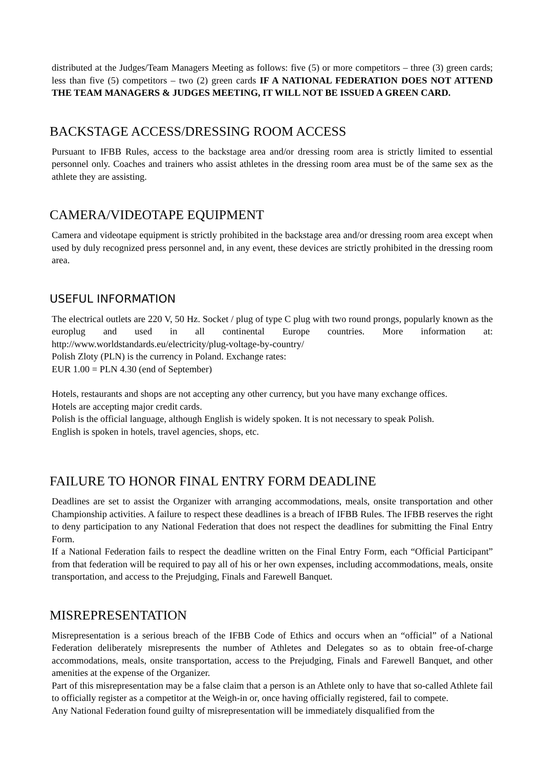distributed at the Judges/Team Managers Meeting as follows: five (5) or more competitors – three (3) green cards; less than five (5) competitors – two (2) green cards IF A NATIONAL FEDERATION DOES NOT ATTEND THE TEAM MANAGERS & JUDGES MEETING, IT WILL NOT BE ISSUED A GREEN CARD.
BACKSTAGE ACCESS/DRESSING ROOM ACCESS
Pursuant to IFBB Rules, access to the backstage area and/or dressing room area is strictly limited to essential personnel only. Coaches and trainers who assist athletes in the dressing room area must be of the same sex as the athlete they are assisting.
CAMERA/VIDEOTAPE EQUIPMENT
Camera and videotape equipment is strictly prohibited in the backstage area and/or dressing room area except when used by duly recognized press personnel and, in any event, these devices are strictly prohibited in the dressing room area.
USEFUL INFORMATION
The electrical outlets are 220 V, 50 Hz. Socket / plug of type C plug with two round prongs, popularly known as the europlug and used in all continental Europe countries. More information at: http://www.worldstandards.eu/electricity/plug-voltage-by-country/
Polish Zloty (PLN) is the currency in Poland. Exchange rates:
EUR 1.00 = PLN 4.30 (end of September)
Hotels, restaurants and shops are not accepting any other currency, but you have many exchange offices.
Hotels are accepting major credit cards.
Polish is the official language, although English is widely spoken. It is not necessary to speak Polish.
English is spoken in hotels, travel agencies, shops, etc.
FAILURE TO HONOR FINAL ENTRY FORM DEADLINE
Deadlines are set to assist the Organizer with arranging accommodations, meals, onsite transportation and other Championship activities. A failure to respect these deadlines is a breach of IFBB Rules. The IFBB reserves the right to deny participation to any National Federation that does not respect the deadlines for submitting the Final Entry Form.
If a National Federation fails to respect the deadline written on the Final Entry Form, each “Official Participant” from that federation will be required to pay all of his or her own expenses, including accommodations, meals, onsite transportation, and access to the Prejudging, Finals and Farewell Banquet.
MISREPRESENTATION
Misrepresentation is a serious breach of the IFBB Code of Ethics and occurs when an “official” of a National Federation deliberately misrepresents the number of Athletes and Delegates so as to obtain free-of-charge accommodations, meals, onsite transportation, access to the Prejudging, Finals and Farewell Banquet, and other amenities at the expense of the Organizer.
Part of this misrepresentation may be a false claim that a person is an Athlete only to have that so-called Athlete fail to officially register as a competitor at the Weigh-in or, once having officially registered, fail to compete.
Any National Federation found guilty of misrepresentation will be immediately disqualified from the